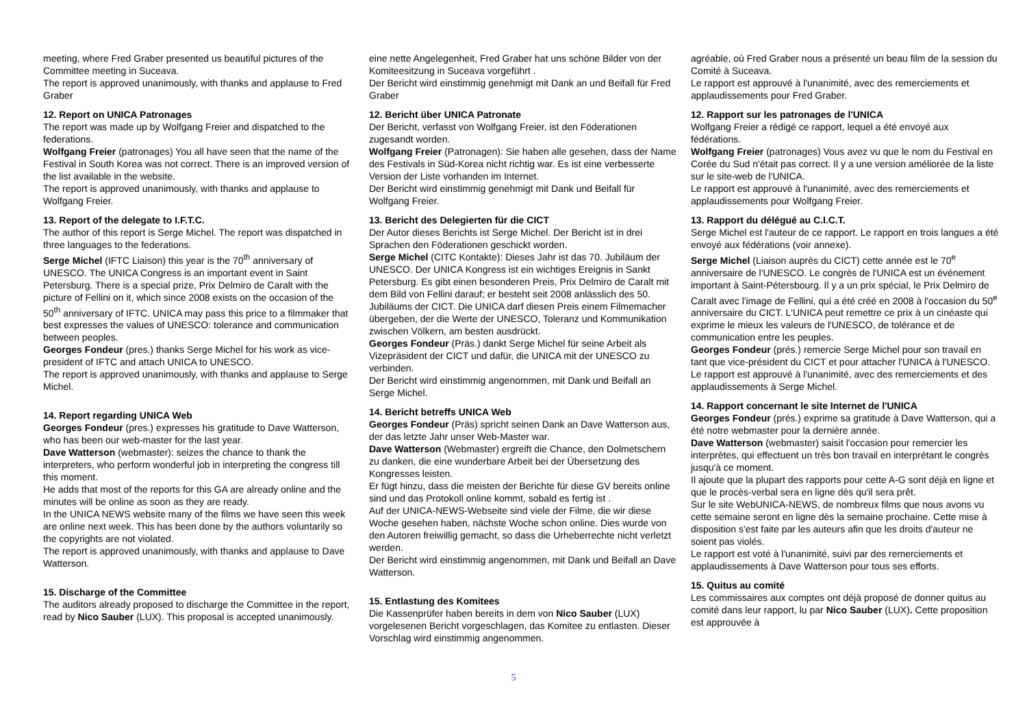meeting, where Fred Graber presented us beautiful pictures of the Committee meeting in Suceava.
The report is approved unanimously, with thanks and applause to Fred Graber
12. Report on UNICA Patronages
The report was made up by Wolfgang Freier and dispatched to the federations.
Wolfgang Freier (patronages) You all have seen that the name of the Festival in South Korea was not correct. There is an improved version of the list available in the website.
The report is approved unanimously, with thanks and applause to Wolfgang Freier.
13. Report of the delegate to I.F.T.C.
The author of this report is Serge Michel. The report was dispatched in three languages to the federations.
Serge Michel (IFTC Liaison) this year is the 70<sup>th</sup> anniversary of UNESCO. The UNICA Congress is an important event in Saint Petersburg. There is a special prize, Prix Delmiro de Caralt with the picture of Fellini on it, which since 2008 exists on the occasion of the 50<sup>th</sup> anniversary of IFTC. UNICA may pass this price to a filmmaker that best expresses the values of UNESCO: tolerance and communication between peoples.
Georges Fondeur (pres.) thanks Serge Michel for his work as vice-president of IFTC and attach UNICA to UNESCO.
The report is approved unanimously, with thanks and applause to Serge Michel.
14. Report regarding UNICA Web
Georges Fondeur (pres.) expresses his gratitude to Dave Watterson, who has been our web-master for the last year.
Dave Watterson (webmaster): seizes the chance to thank the interpreters, who perform wonderful job in interpreting the congress till this moment.
He adds that most of the reports for this GA are already online and the minutes will be online as soon as they are ready.
In the UNICA NEWS website many of the films we have seen this week are online next week. This has been done by the authors voluntarily so the copyrights are not violated.
The report is approved unanimously, with thanks and applause to Dave Watterson.
15. Discharge of the Committee
The auditors already proposed to discharge the Committee in the report, read by Nico Sauber (LUX). This proposal is accepted unanimously.
eine nette Angelegenheit, Fred Graber hat uns schöne Bilder von der Komiteesitzung in Suceava vorgeführt .
Der Bericht wird einstimmig genehmigt mit Dank an und Beifall für Fred Graber
12. Bericht über UNICA Patronate
Der Bericht, verfasst von Wolfgang Freier, ist den Föderationen zugesandt worden.
Wolfgang Freier (Patronagen): Sie haben alle gesehen, dass der Name des Festivals in Süd-Korea nicht richtig war. Es ist eine verbesserte Version der Liste vorhanden im Internet.
Der Bericht wird einstimmig genehmigt mit Dank und Beifall für Wolfgang Freier.
13. Bericht des Delegierten für die CICT
Der Autor dieses Berichts ist Serge Michel. Der Bericht ist in drei Sprachen den Föderationen geschickt worden.
Serge Michel (CITC Kontakte): Dieses Jahr ist das 70. Jubiläum der UNESCO. Der UNICA Kongress ist ein wichtiges Ereignis in Sankt Petersburg. Es gibt einen besonderen Preis, Prix Delmiro de Caralt mit dem Bild von Fellini darauf; er besteht seit 2008 anlässlich des 50. Jubiläums der CICT. Die UNICA darf diesen Preis einem Filmemacher übergeben, der die Werte der UNESCO, Toleranz und Kommunikation zwischen Völkern, am besten ausdrückt.
Georges Fondeur (Präs.) dankt Serge Michel für seine Arbeit als Vizepräsident der CICT und dafür, die UNICA mit der UNESCO zu verbinden.
Der Bericht wird einstimmig angenommen, mit Dank und Beifall an Serge Michel.
14. Bericht betreffs UNICA Web
Georges Fondeur (Präs) spricht seinen Dank an Dave Watterson aus, der das letzte Jahr unser Web-Master war.
Dave Watterson (Webmaster) ergreift die Chance, den Dolmetschern zu danken, die eine wunderbare Arbeit bei der Übersetzung des Kongresses leisten.
Er fügt hinzu, dass die meisten der Berichte für diese GV bereits online sind und das Protokoll online kommt, sobald es fertig ist .
Auf der UNICA-NEWS-Webseite sind viele der Filme, die wir diese Woche gesehen haben, nächste Woche schon online. Dies wurde von den Autoren freiwillig gemacht, so dass die Urheberrechte nicht verletzt werden.
Der Bericht wird einstimmig angenommen, mit Dank und Beifall an Dave Watterson.
15. Entlastung des Komitees
Die Kassenprüfer haben bereits in dem von Nico Sauber (LUX) vorgelesenen Bericht vorgeschlagen, das Komitee zu entlasten. Dieser Vorschlag wird einstimmig angenommen.
agréable, où Fred Graber nous a présenté un beau film de la session du Comité à Suceava.
Le rapport est approuvé à l'unanimité, avec des remerciements et applaudissements pour Fred Graber.
12. Rapport sur les patronages de l'UNICA
Wolfgang Freier a rédigé ce rapport, lequel a été envoyé aux fédérations.
Wolfgang Freier (patronages) Vous avez vu que le nom du Festival en Corée du Sud n'était pas correct. Il y a une version améliorée de la liste sur le site-web de l'UNICA.
Le rapport est approuvé à l'unanimité, avec des remerciements et applaudissements pour Wolfgang Freier.
13. Rapport du délégué au C.I.C.T.
Serge Michel est l'auteur de ce rapport. Le rapport en trois langues a été envoyé aux fédérations (voir annexe).
Serge Michel (Liaison auprès du CICT) cette année est le 70<sup>e</sup> anniversaire de l'UNESCO. Le congrès de l'UNICA est un événement important à Saint-Pétersbourg. Il y a un prix spécial, le Prix Delmiro de Caralt avec l'image de Fellini, qui a été créé en 2008 à l'occasion du 50<sup>e</sup> anniversaire du CICT. L'UNICA peut remettre ce prix à un cinéaste qui exprime le mieux les valeurs de l'UNESCO, de tolérance et de communication entre les peuples.
Georges Fondeur (prés.) remercie Serge Michel pour son travail en tant que vice-président du CICT et pour attacher l'UNICA à l'UNESCO.
Le rapport est approuvé à l'unanimité, avec des remerciements et des applaudissements à Serge Michel.
14. Rapport concernant le site Internet de l'UNICA
Georges Fondeur (prés.) exprime sa gratitude à Dave Watterson, qui a été notre webmaster pour la dernière année.
Dave Watterson (webmaster) saisit l'occasion pour remercier les interprètes, qui effectuent un très bon travail en interprétant le congrès jusqu'à ce moment.
Il ajoute que la plupart des rapports pour cette A-G sont déjà en ligne et que le procès-verbal sera en ligne dès qu'il sera prêt.
Sur le site WebUNICA-NEWS, de nombreux films que nous avons vu cette semaine seront en ligne dès la semaine prochaine. Cette mise à disposition s'est faite par les auteurs afin que les droits d'auteur ne soient pas violés.
Le rapport est voté à l'unanimité, suivi par des remerciements et applaudissements à Dave Watterson pour tous ses efforts.
15. Quitus au comité
Les commissaires aux comptes ont déjà proposé de donner quitus au comité dans leur rapport, lu par Nico Sauber (LUX). Cette proposition est approuvée à
5